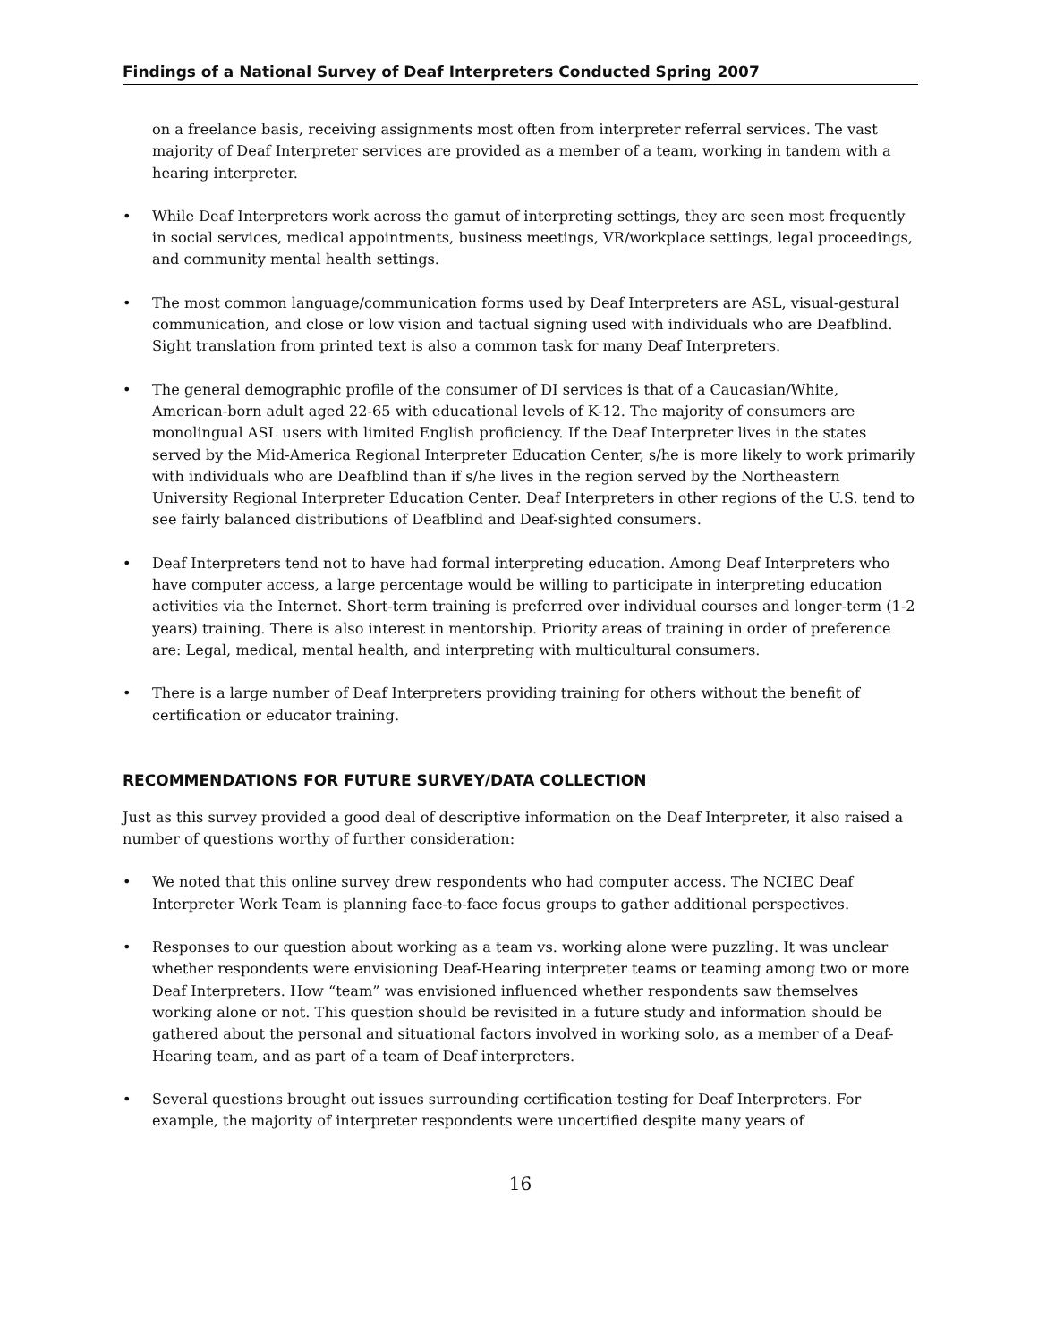Findings of a National Survey of Deaf Interpreters Conducted Spring 2007
on a freelance basis, receiving assignments most often from interpreter referral services. The vast majority of Deaf Interpreter services are provided as a member of a team, working in tandem with a hearing interpreter.
• While Deaf Interpreters work across the gamut of interpreting settings, they are seen most frequently in social services, medical appointments, business meetings, VR/workplace settings, legal proceedings, and community mental health settings.
• The most common language/communication forms used by Deaf Interpreters are ASL, visual-gestural communication, and close or low vision and tactual signing used with individuals who are Deafblind. Sight translation from printed text is also a common task for many Deaf Interpreters.
• The general demographic profile of the consumer of DI services is that of a Caucasian/White, American-born adult aged 22-65 with educational levels of K-12. The majority of consumers are monolingual ASL users with limited English proficiency. If the Deaf Interpreter lives in the states served by the Mid-America Regional Interpreter Education Center, s/he is more likely to work primarily with individuals who are Deafblind than if s/he lives in the region served by the Northeastern University Regional Interpreter Education Center. Deaf Interpreters in other regions of the U.S. tend to see fairly balanced distributions of Deafblind and Deaf-sighted consumers.
• Deaf Interpreters tend not to have had formal interpreting education. Among Deaf Interpreters who have computer access, a large percentage would be willing to participate in interpreting education activities via the Internet. Short-term training is preferred over individual courses and longer-term (1-2 years) training. There is also interest in mentorship. Priority areas of training in order of preference are: Legal, medical, mental health, and interpreting with multicultural consumers.
• There is a large number of Deaf Interpreters providing training for others without the benefit of certification or educator training.
RECOMMENDATIONS FOR FUTURE SURVEY/DATA COLLECTION
Just as this survey provided a good deal of descriptive information on the Deaf Interpreter, it also raised a number of questions worthy of further consideration:
• We noted that this online survey drew respondents who had computer access. The NCIEC Deaf Interpreter Work Team is planning face-to-face focus groups to gather additional perspectives.
• Responses to our question about working as a team vs. working alone were puzzling. It was unclear whether respondents were envisioning Deaf-Hearing interpreter teams or teaming among two or more Deaf Interpreters. How “team” was envisioned influenced whether respondents saw themselves working alone or not. This question should be revisited in a future study and information should be gathered about the personal and situational factors involved in working solo, as a member of a Deaf-Hearing team, and as part of a team of Deaf interpreters.
• Several questions brought out issues surrounding certification testing for Deaf Interpreters. For example, the majority of interpreter respondents were uncertified despite many years of
16